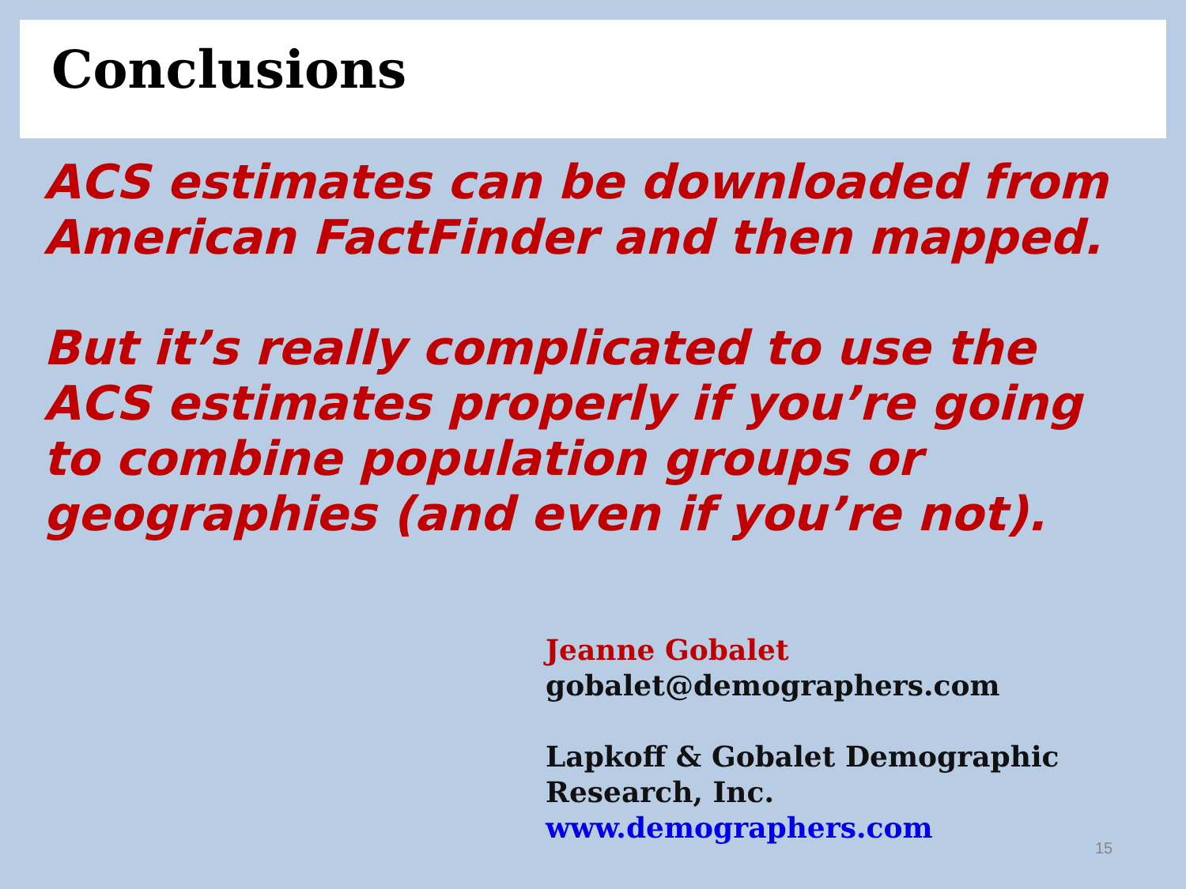Conclusions
ACS estimates can be downloaded from American FactFinder and then mapped.
But it’s really complicated to use the ACS estimates properly if you’re going to combine population groups or geographies (and even if you’re not).
Jeanne Gobalet
gobalet@demographers.com
Lapkoff & Gobalet Demographic
Research, Inc.
www.demographers.com
15